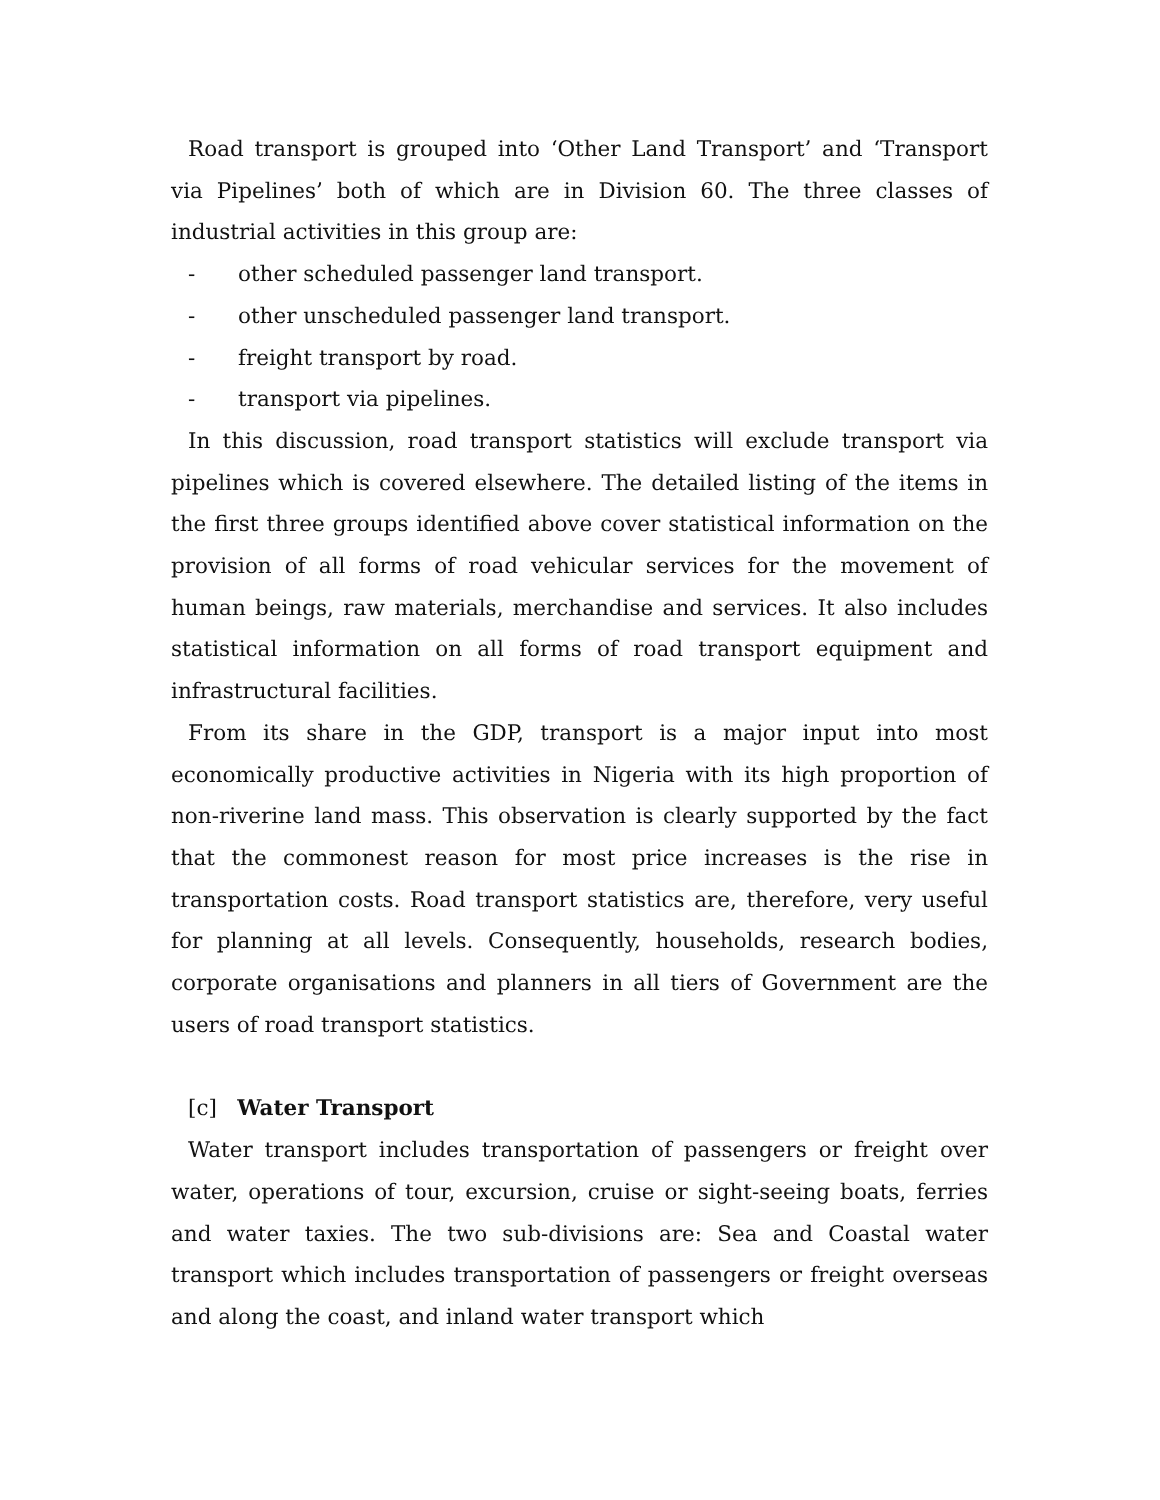Road transport is grouped into ‘Other Land Transport’ and ‘Transport via Pipelines’ both of which are in Division 60. The three classes of industrial activities in this group are:
- other scheduled passenger land transport.
- other unscheduled passenger land transport.
- freight transport by road.
- transport via pipelines.
In this discussion, road transport statistics will exclude transport via pipelines which is covered elsewhere. The detailed listing of the items in the first three groups identified above cover statistical information on the provision of all forms of road vehicular services for the movement of human beings, raw materials, merchandise and services. It also includes statistical information on all forms of road transport equipment and infrastructural facilities.
From its share in the GDP, transport is a major input into most economically productive activities in Nigeria with its high proportion of non-riverine land mass. This observation is clearly supported by the fact that the commonest reason for most price increases is the rise in transportation costs. Road transport statistics are, therefore, very useful for planning at all levels. Consequently, households, research bodies, corporate organisations and planners in all tiers of Government are the users of road transport statistics.
[c] Water Transport
Water transport includes transportation of passengers or freight over water, operations of tour, excursion, cruise or sight-seeing boats, ferries and water taxies. The two sub-divisions are: Sea and Coastal water transport which includes transportation of passengers or freight overseas and along the coast, and inland water transport which